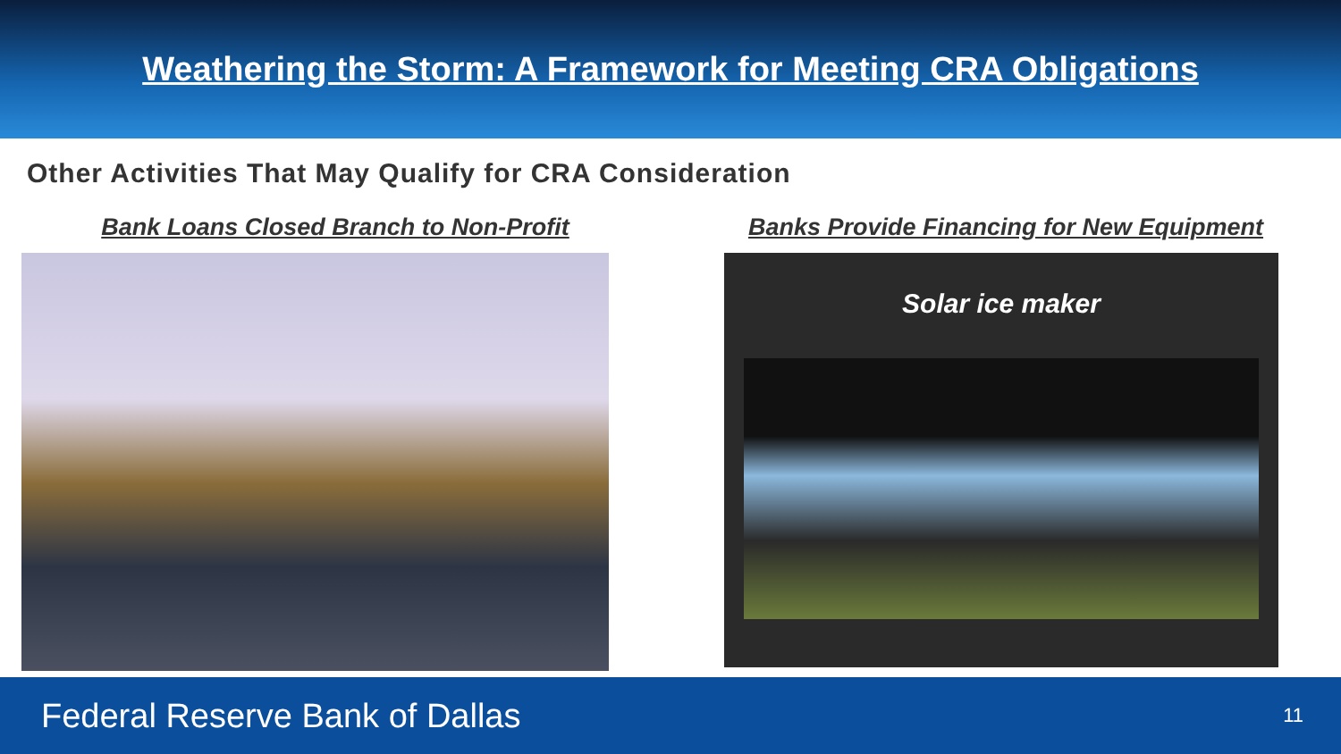Weathering the Storm: A Framework for Meeting CRA Obligations
Other Activities That May Qualify for CRA Consideration
Bank Loans Closed Branch to Non-Profit Banks Provide Financing for New Equipment
Solar ice maker
Federal Reserve Bank of Dallas 11